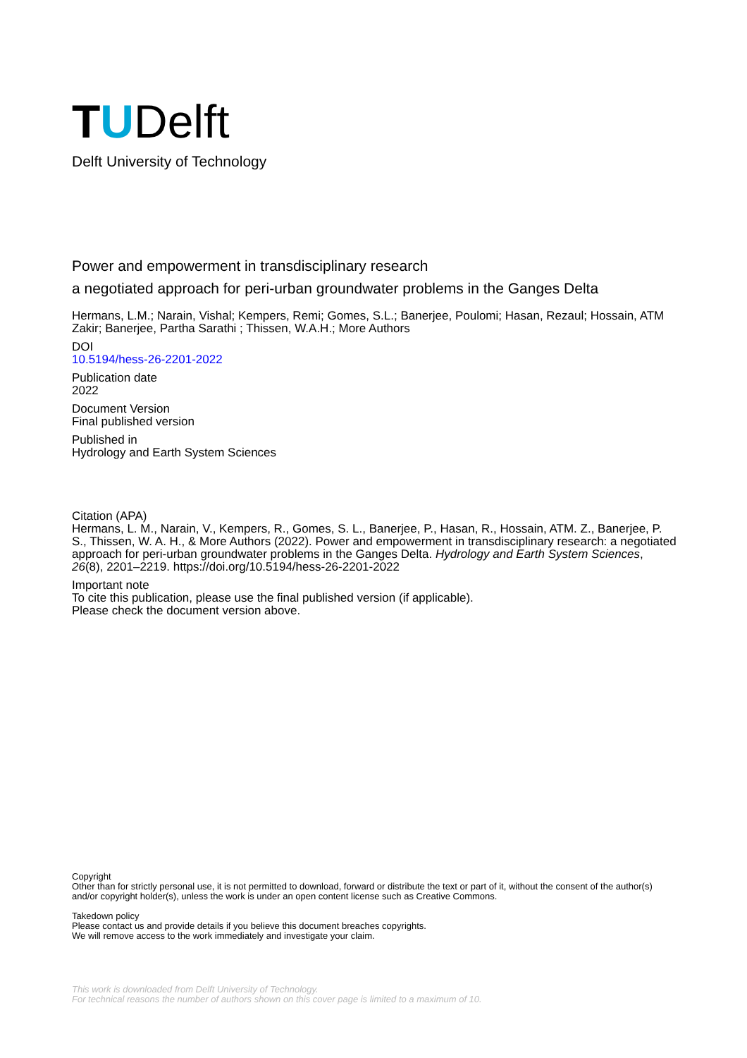T U Delft
Delft University of Technology
Power and empowerment in transdisciplinary research
a negotiated approach for peri-urban groundwater problems in the Ganges Delta
Hermans, L.M.; Narain, Vishal; Kempers, Remi; Gomes, S.L.; Banerjee, Poulomi; Hasan, Rezaul; Hossain, ATM Zakir; Banerjee, Partha Sarathi ; Thissen, W.A.H.; More Authors
DOI
10.5194/hess-26-2201-2022
Publication date
2022
Document Version
Final published version
Published in
Hydrology and Earth System Sciences
Citation (APA)
Hermans, L. M., Narain, V., Kempers, R., Gomes, S. L., Banerjee, P., Hasan, R., Hossain, ATM. Z., Banerjee, P. S., Thissen, W. A. H., & More Authors (2022). Power and empowerment in transdisciplinary research: a negotiated approach for peri-urban groundwater problems in the Ganges Delta. Hydrology and Earth System Sciences, 26(8), 2201–2219. https://doi.org/10.5194/hess-26-2201-2022
Important note
To cite this publication, please use the final published version (if applicable).
Please check the document version above.
Copyright
Other than for strictly personal use, it is not permitted to download, forward or distribute the text or part of it, without the consent of the author(s) and/or copyright holder(s), unless the work is under an open content license such as Creative Commons.
Takedown policy
Please contact us and provide details if you believe this document breaches copyrights.
We will remove access to the work immediately and investigate your claim.
This work is downloaded from Delft University of Technology.
For technical reasons the number of authors shown on this cover page is limited to a maximum of 10.